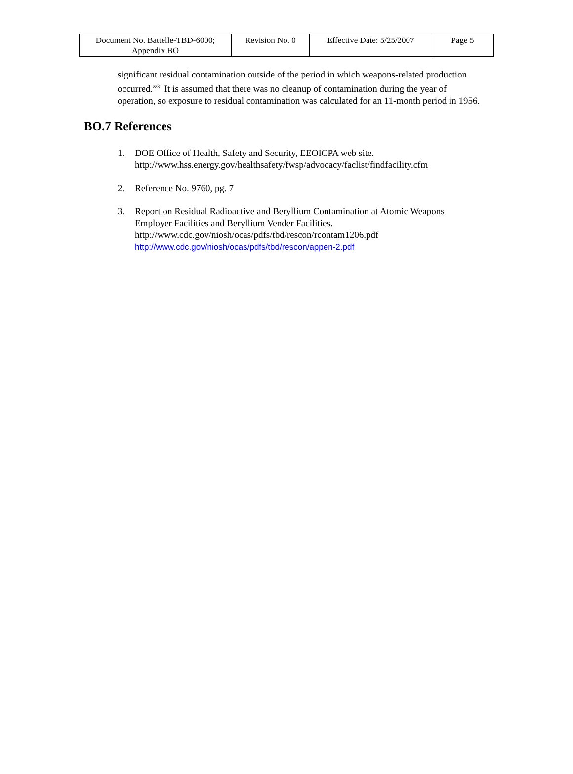| Document No. Battelle-TBD-6000; Appendix BO | Revision No. 0 | Effective Date: 5/25/2007 | Page 5 |
significant residual contamination outside of the period in which weapons-related production occurred.”<sup>3</sup> It is assumed that there was no cleanup of contamination during the year of operation, so exposure to residual contamination was calculated for an 11-month period in 1956.
BO.7 References
1. DOE Office of Health, Safety and Security, EEOICPA web site.
http://www.hss.energy.gov/healthsafety/fwsp/advocacy/faclist/findfacility.cfm
2. Reference No. 9760, pg. 7
3. Report on Residual Radioactive and Beryllium Contamination at Atomic Weapons Employer Facilities and Beryllium Vender Facilities.
http://www.cdc.gov/niosh/ocas/pdfs/tbd/rescon/rcontam1206.pdf
http://www.cdc.gov/niosh/ocas/pdfs/tbd/rescon/appen-2.pdf